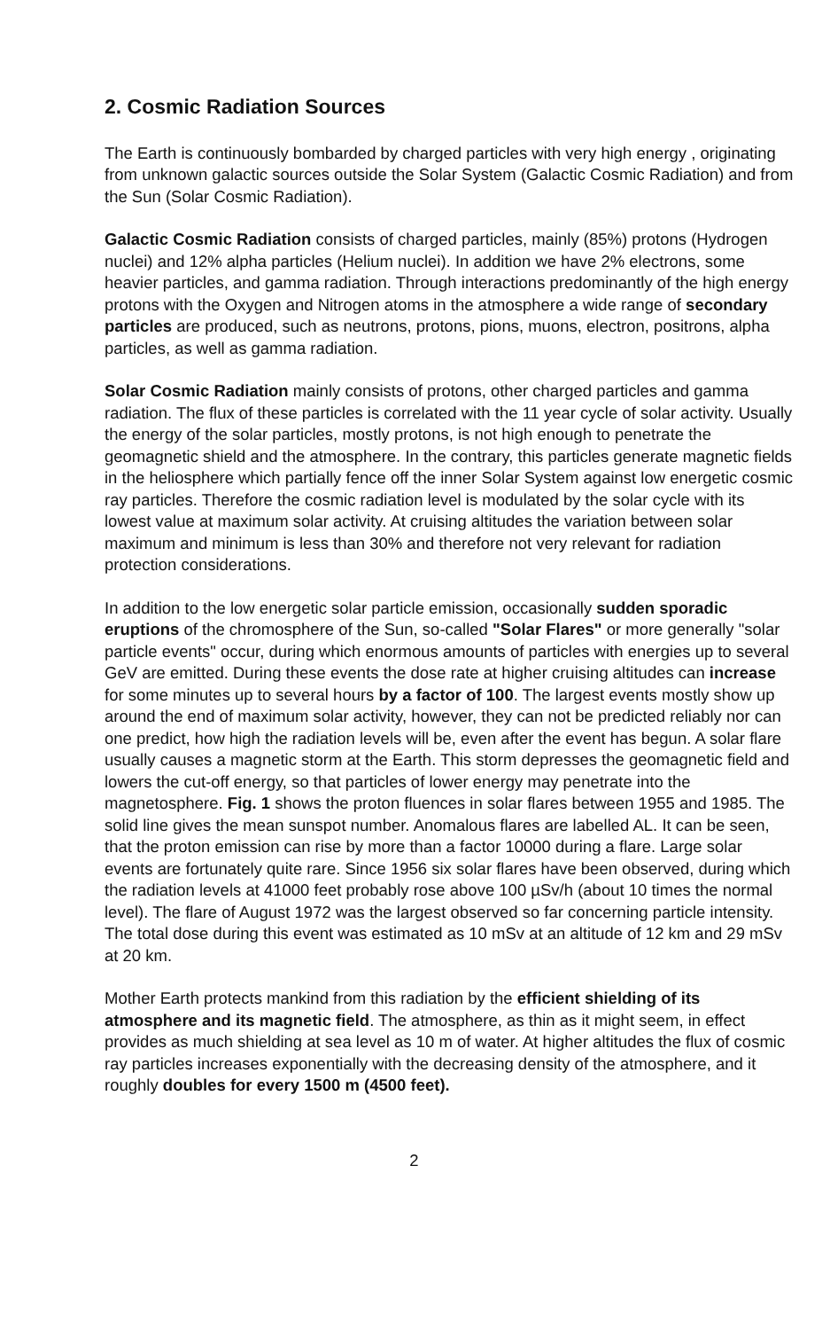2. Cosmic Radiation Sources
The Earth is continuously bombarded by charged particles with very high energy , originating from unknown galactic sources outside the Solar System (Galactic Cosmic Radiation) and from the Sun (Solar Cosmic Radiation).
Galactic Cosmic Radiation consists of charged particles, mainly (85%) protons (Hydrogen nuclei) and 12% alpha particles (Helium nuclei). In addition we have 2% electrons, some heavier particles, and gamma radiation. Through interactions predominantly of the high energy protons with the Oxygen and Nitrogen atoms in the atmosphere a wide range of secondary particles are produced, such as neutrons, protons, pions, muons, electron, positrons, alpha particles, as well as gamma radiation.
Solar Cosmic Radiation mainly consists of protons, other charged particles and gamma radiation. The flux of these particles is correlated with the 11 year cycle of solar activity. Usually the energy of the solar particles, mostly protons, is not high enough to penetrate the geomagnetic shield and the atmosphere. In the contrary, this particles generate magnetic fields in the heliosphere which partially fence off the inner Solar System against low energetic cosmic ray particles. Therefore the cosmic radiation level is modulated by the solar cycle with its lowest value at maximum solar activity. At cruising altitudes the variation between solar maximum and minimum is less than 30% and therefore not very relevant for radiation protection considerations.
In addition to the low energetic solar particle emission, occasionally sudden sporadic eruptions of the chromosphere of the Sun, so-called "Solar Flares" or more generally "solar particle events" occur, during which enormous amounts of particles with energies up to several GeV are emitted. During these events the dose rate at higher cruising altitudes can increase for some minutes up to several hours by a factor of 100. The largest events mostly show up around the end of maximum solar activity, however, they can not be predicted reliably nor can one predict, how high the radiation levels will be, even after the event has begun. A solar flare usually causes a magnetic storm at the Earth. This storm depresses the geomagnetic field and lowers the cut-off energy, so that particles of lower energy may penetrate into the magnetosphere. Fig. 1 shows the proton fluences in solar flares between 1955 and 1985. The solid line gives the mean sunspot number. Anomalous flares are labelled AL. It can be seen, that the proton emission can rise by more than a factor 10000 during a flare. Large solar events are fortunately quite rare. Since 1956 six solar flares have been observed, during which the radiation levels at 41000 feet probably rose above 100 µSv/h (about 10 times the normal level). The flare of August 1972 was the largest observed so far concerning particle intensity. The total dose during this event was estimated as 10 mSv at an altitude of 12 km and 29 mSv at 20 km.
Mother Earth protects mankind from this radiation by the efficient shielding of its atmosphere and its magnetic field. The atmosphere, as thin as it might seem, in effect provides as much shielding at sea level as 10 m of water. At higher altitudes the flux of cosmic ray particles increases exponentially with the decreasing density of the atmosphere, and it roughly doubles for every 1500 m (4500 feet).
2